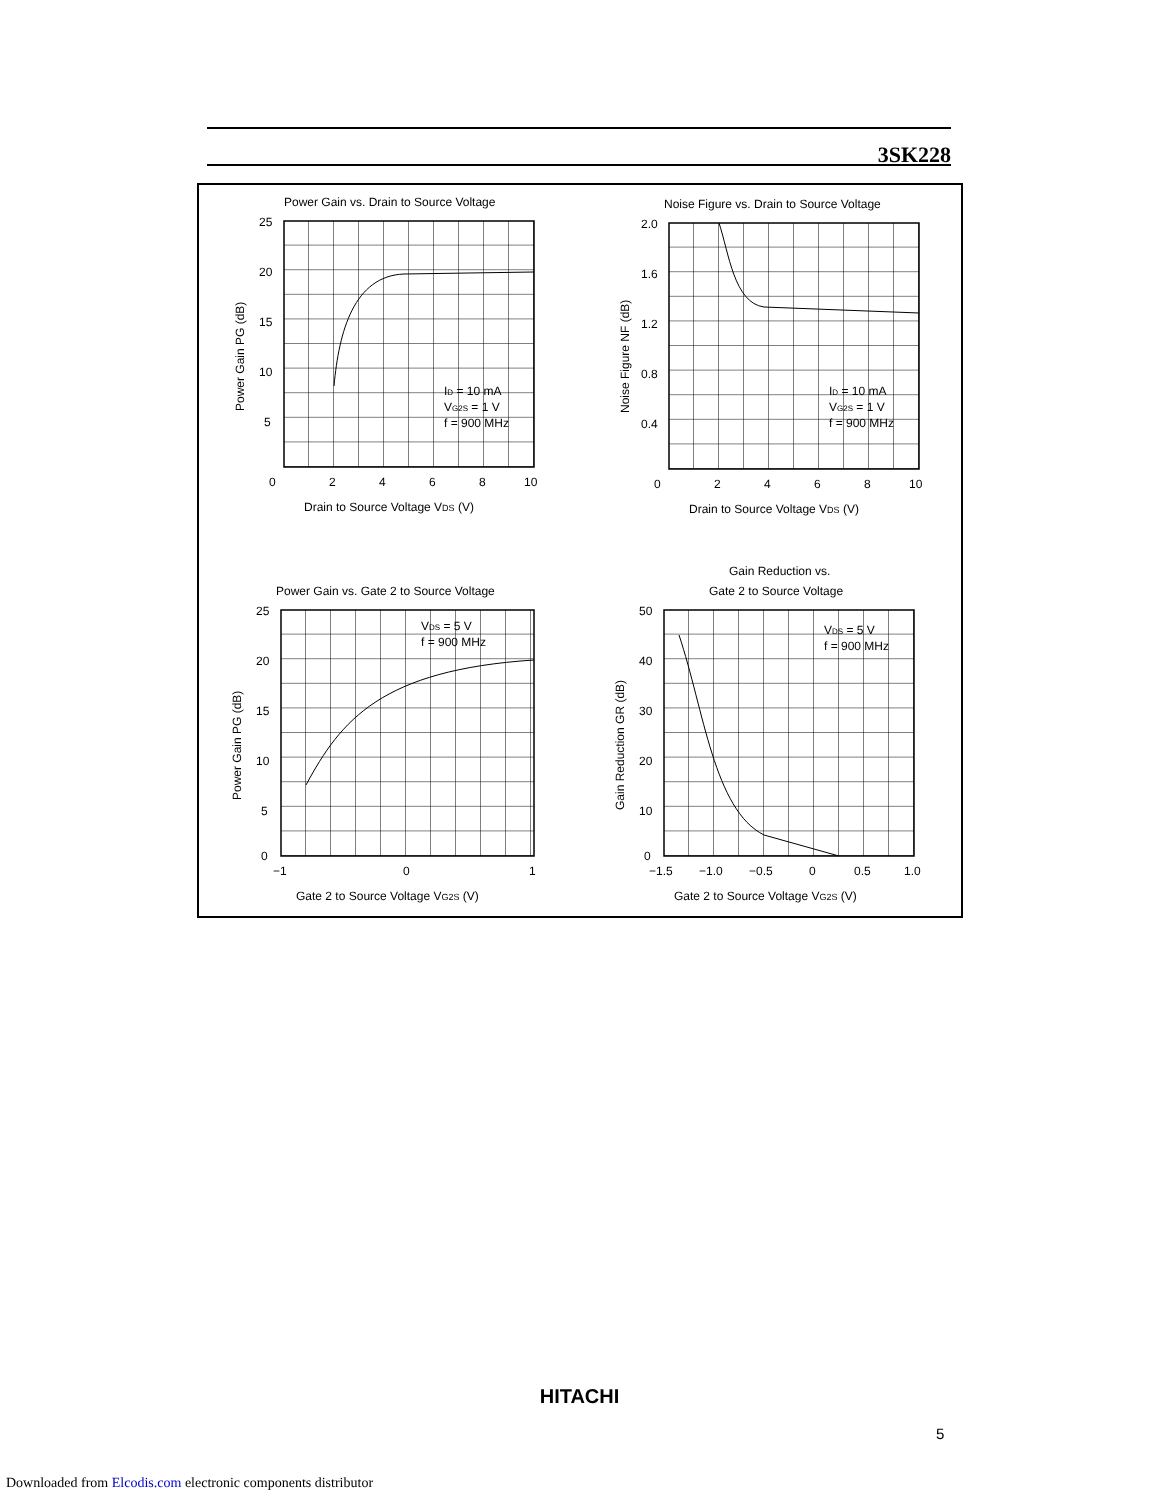3SK228
Power Gain vs. Drain to Source Voltage
25
20
15
10
5
0
2
4
6
8
10
Drain to Source Voltage VDS (V)
ID = 10 mA
VG2S = 1 V
f = 900 MHz
Power Gain PG (dB)
Noise Figure vs. Drain to Source Voltage
2.0
1.6
1.2
0.8
0.4
0
2
4
6
8
10
Drain to Source Voltage VDS (V)
ID = 10 mA
VG2S = 1 V
f = 900 MHz
Noise Figure NF (dB)
Power Gain vs. Gate 2 to Source Voltage
25
20
15
10
5
0
−1
0
1
Gate 2 to Source Voltage VG2S (V)
VDS = 5 V
f = 900 MHz
Power Gain PG (dB)
Gain Reduction vs.
Gate 2 to Source Voltage
50
40
30
20
10
0
−1.5
−1.0
−0.5
0
0.5
1.0
Gate 2 to Source Voltage VG2S (V)
VDS = 5 V
f = 900 MHz
Gain Reduction GR (dB)
HITACHI
5
Downloaded from Elcodis.com electronic components distributor